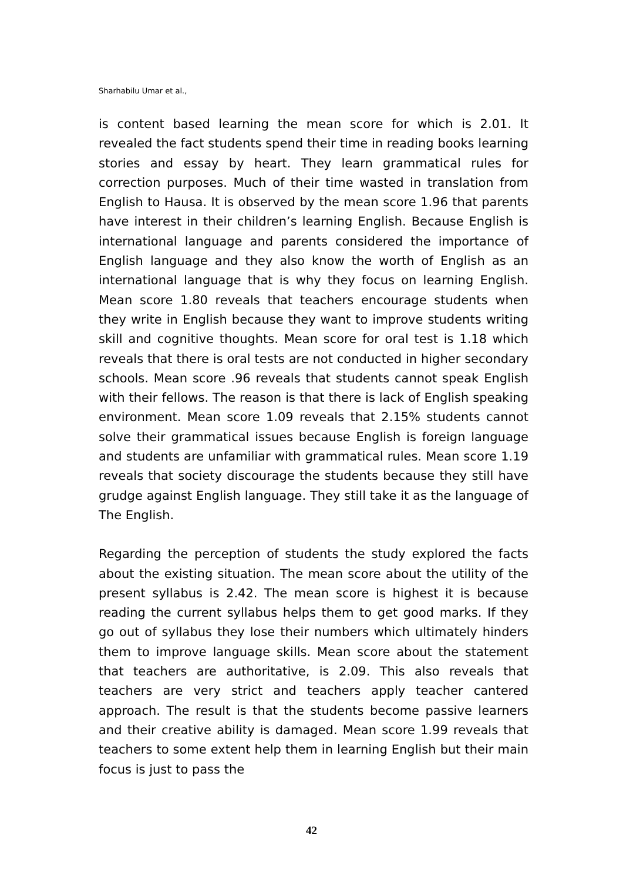Sharhabilu Umar et al.,
is content based learning the mean score for which is 2.01. It revealed the fact students spend their time in reading books learning stories and essay by heart. They learn grammatical rules for correction purposes. Much of their time wasted in translation from English to Hausa. It is observed by the mean score 1.96 that parents have interest in their children’s learning English. Because English is international language and parents considered the importance of English language and they also know the worth of English as an international language that is why they focus on learning English. Mean score 1.80 reveals that teachers encourage students when they write in English because they want to improve students writing skill and cognitive thoughts. Mean score for oral test is 1.18 which reveals that there is oral tests are not conducted in higher secondary schools. Mean score .96 reveals that students cannot speak English with their fellows. The reason is that there is lack of English speaking environment. Mean score 1.09 reveals that 2.15% students cannot solve their grammatical issues because English is foreign language and students are unfamiliar with grammatical rules. Mean score 1.19 reveals that society discourage the students because they still have grudge against English language. They still take it as the language of The English.
Regarding the perception of students the study explored the facts about the existing situation. The mean score about the utility of the present syllabus is 2.42. The mean score is highest it is because reading the current syllabus helps them to get good marks. If they go out of syllabus they lose their numbers which ultimately hinders them to improve language skills. Mean score about the statement that teachers are authoritative, is 2.09. This also reveals that teachers are very strict and teachers apply teacher cantered approach. The result is that the students become passive learners and their creative ability is damaged. Mean score 1.99 reveals that teachers to some extent help them in learning English but their main focus is just to pass the
42